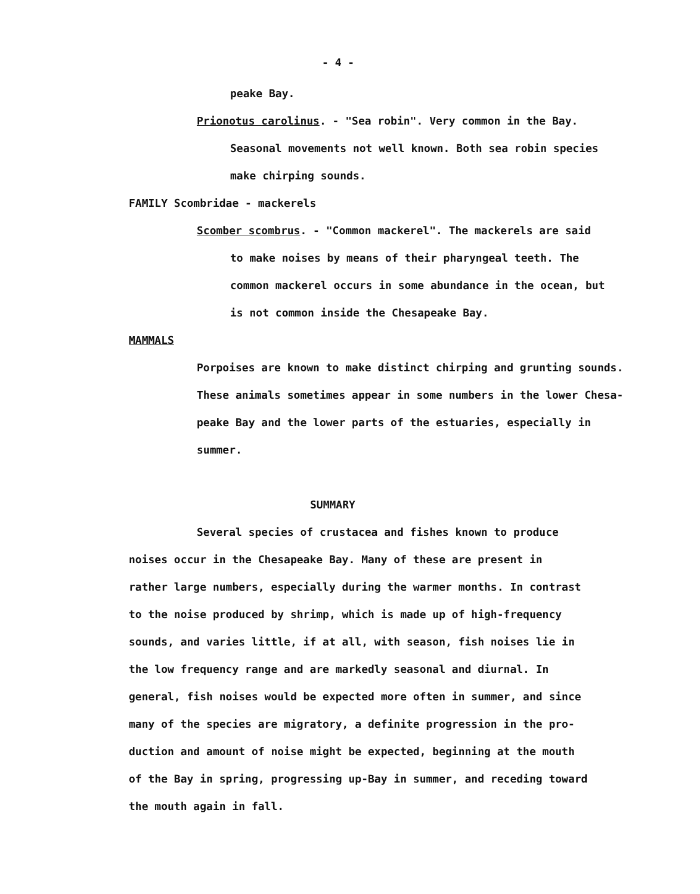- 4 -
peake Bay.
Prionotus carolinus. - "Sea robin". Very common in the Bay.
Seasonal movements not well known. Both sea robin species
make chirping sounds.
FAMILY Scombridae - mackerels
Scomber scombrus. - "Common mackerel". The mackerels are said
to make noises by means of their pharyngeal teeth. The
common mackerel occurs in some abundance in the ocean, but
is not common inside the Chesapeake Bay.
MAMMALS
Porpoises are known to make distinct chirping and grunting sounds.
These animals sometimes appear in some numbers in the lower Chesa-
peake Bay and the lower parts of the estuaries, especially in
summer.
SUMMARY
Several species of crustacea and fishes known to produce
noises occur in the Chesapeake Bay. Many of these are present in
rather large numbers, especially during the warmer months. In contrast
to the noise produced by shrimp, which is made up of high-frequency
sounds, and varies little, if at all, with season, fish noises lie in
the low frequency range and are markedly seasonal and diurnal. In
general, fish noises would be expected more often in summer, and since
many of the species are migratory, a definite progression in the pro-
duction and amount of noise might be expected, beginning at the mouth
of the Bay in spring, progressing up-Bay in summer, and receding toward
the mouth again in fall.